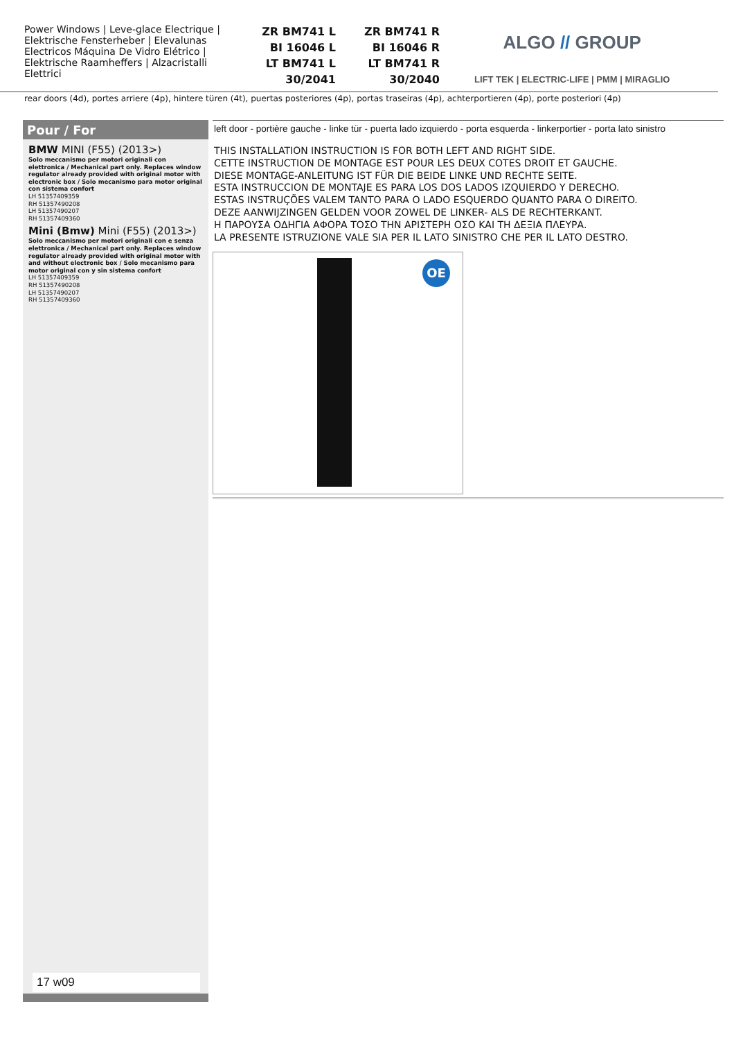Power Windows | Leve-glace Electrique | Elektrische Fensterheber | Elevalunas Electricos Máquina De Vidro Elétrico | Elektrische Raamheffers | Alzacristalli Elettrici
ZR BM741 L
BI 16046 L
LT BM741 L
30/2041
ZR BM741 R
BI 16046 R
LT BM741 R
30/2040
ALGO // GROUP
LIFT TEK | ELECTRIC-LIFE | PMM | MIRAGLIO
rear doors (4d), portes arriere (4p), hintere türen (4t), puertas posteriores (4p), portas traseiras (4p), achterportieren (4p), porte posteriori (4p)
Pour / For
BMW MINI (F55) (2013>)
Solo meccanismo per motori originali con elettronica / Mechanical part only. Replaces window regulator already provided with original motor with electronic box / Solo mecanismo para motor original con sistema confort
LH 51357409359
RH 51357490208
LH 51357490207
RH 51357409360
Mini (Bmw) Mini (F55) (2013>)
Solo meccanismo per motori originali con e senza elettronica / Mechanical part only. Replaces window regulator already provided with original motor with and without electronic box / Solo mecanismo para motor original con y sin sistema confort
LH 51357409359
RH 51357490208
LH 51357490207
RH 51357409360
17 w09
left door - portière gauche - linke tür - puerta lado izquierdo - porta esquerda - linkerportier - porta lato sinistro
THIS INSTALLATION INSTRUCTION IS FOR BOTH LEFT AND RIGHT SIDE.
CETTE INSTRUCTION DE MONTAGE EST POUR LES DEUX COTES DROIT ET GAUCHE.
DIESE MONTAGE-ANLEITUNG IST FÜR DIE BEIDE LINKE UND RECHTE SEITE.
ESTA INSTRUCCION DE MONTAJE ES PARA LOS DOS LADOS IZQUIERDO Y DERECHO.
ESTAS INSTRUÇÕES VALEM TANTO PARA O LADO ESQUERDO QUANTO PARA O DIREITO.
DEZE AANWIJZINGEN GELDEN VOOR ZOWEL DE LINKER- ALS DE RECHTERKANT.
Η ΠΑΡΟΥΣΑ ΟΔΗΓΙΑ ΑΦΟΡΑ ΤΟΣΟ ΤΗΝ ΑΡΙΣΤΕΡΗ ΟΣΟ ΚΑΙ ΤΗ ΔΕΞΙΑ ΠΛΕΥΡΑ.
LA PRESENTE ISTRUZIONE VALE SIA PER IL LATO SINISTRO CHE PER IL LATO DESTRO.
OE